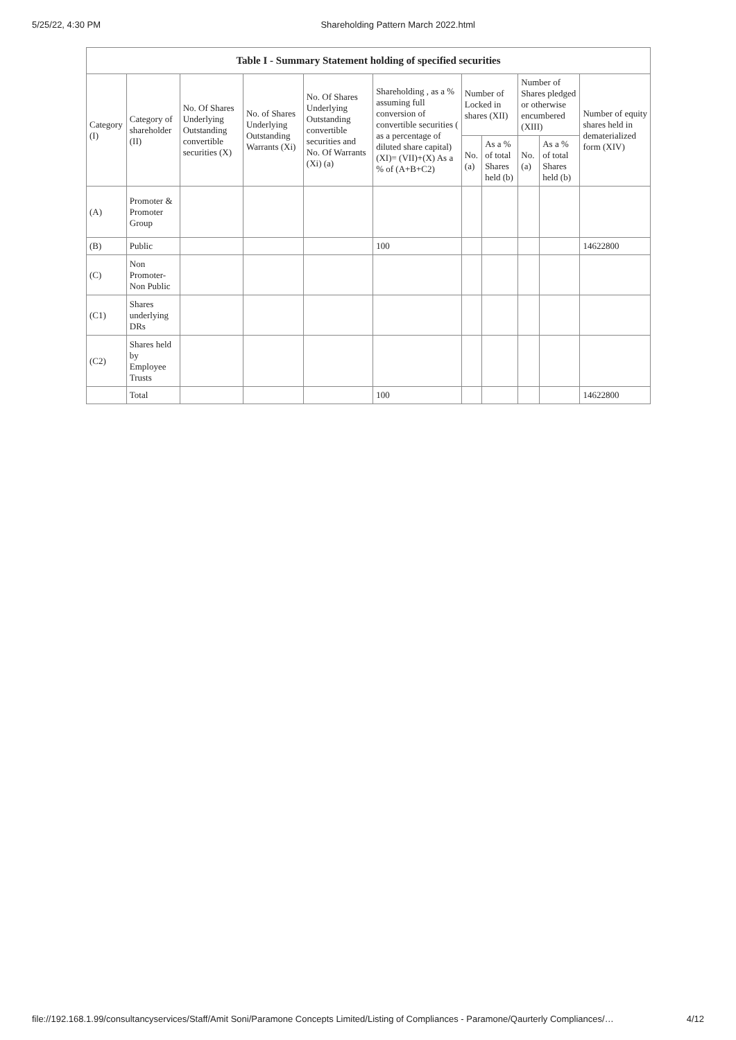5/25/22, 4:30 PM Shareholding Pattern March 2022.html
| Table I - Summary Statement holding of specified securities | | | | | | | | | | |
| --- | --- | --- | --- | --- | --- | --- | --- | --- | --- | --- |
| Category (I) | Category of shareholder (II) | No. Of Shares Underlying Outstanding convertible securities (X) | No. of Shares Underlying Outstanding Warrants (Xi) | No. Of Shares Underlying Outstanding convertible securities and No. Of Warrants (Xi) (a) | Shareholding , as a % assuming full conversion of convertible securities ( as a percentage of diluted share capital) (XI)= (VII)+(X) As a % of (A+B+C2) | Number of Locked in shares (XII) | | Number of Shares pledged or otherwise encumbered (XIII) | | Number of equity shares held in dematerialized form (XIV) |
| | | | | | | No. (a) | As a % of total Shares held (b) | No. (a) | As a % of total Shares held (b) | |
| (A) | Promoter & Promoter Group | | | | | | | | | |
| (B) | Public | | | | 100 | | | | | 14622800 |
| (C) | Non Promoter- Non Public | | | | | | | | | |
| (C1) | Shares underlying DRs | | | | | | | | | |
| (C2) | Shares held by Employee Trusts | | | | | | | | | |
| | Total | | | | 100 | | | | | 14622800 |
file://192.168.1.99/consultancyservices/Staff/Amit Soni/Paramone Concepts Limited/Listing of Compliances - Paramone/Qaurterly Compliances/… 4/12